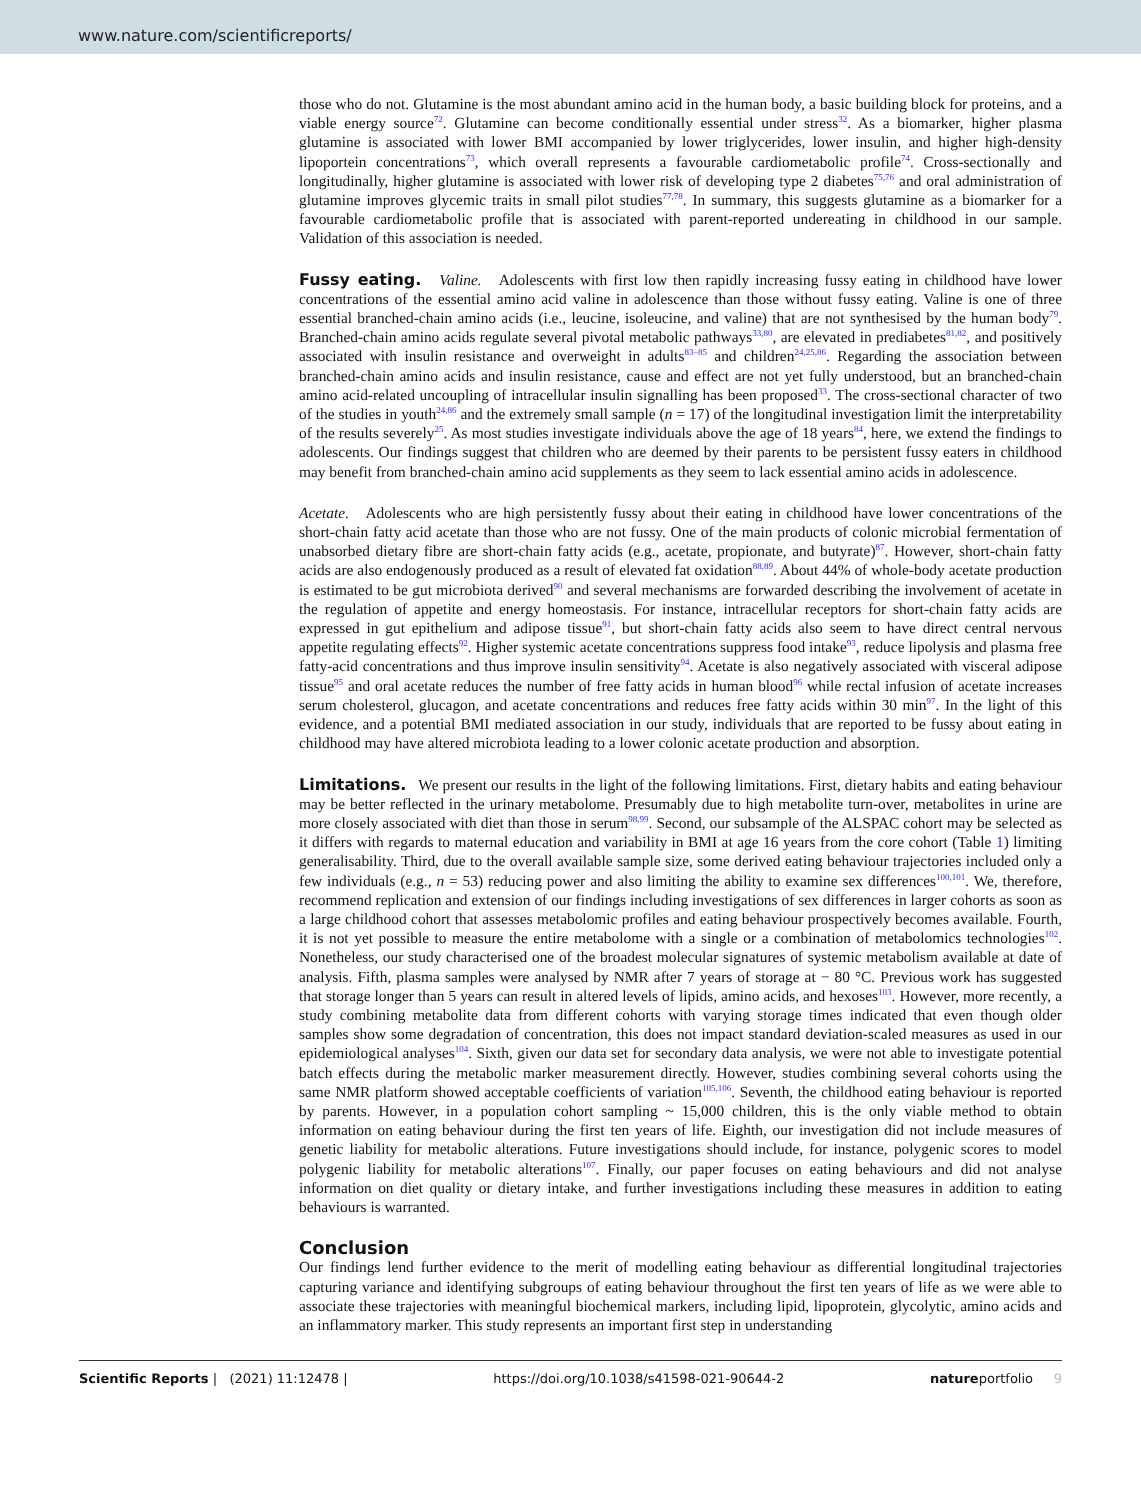www.nature.com/scientificreports/
those who do not. Glutamine is the most abundant amino acid in the human body, a basic building block for proteins, and a viable energy source<sup>72</sup>. Glutamine can become conditionally essential under stress<sup>32</sup>. As a biomarker, higher plasma glutamine is associated with lower BMI accompanied by lower triglycerides, lower insulin, and higher high-density lipoportein concentrations<sup>73</sup>, which overall represents a favourable cardiometabolic profile<sup>74</sup>. Cross-sectionally and longitudinally, higher glutamine is associated with lower risk of developing type 2 diabetes<sup>75,76</sup> and oral administration of glutamine improves glycemic traits in small pilot studies<sup>77,78</sup>. In summary, this suggests glutamine as a biomarker for a favourable cardiometabolic profile that is associated with parent-reported undereating in childhood in our sample. Validation of this association is needed.
Fussy eating. Valine. Adolescents with first low then rapidly increasing fussy eating in childhood have lower concentrations of the essential amino acid valine in adolescence than those without fussy eating. Valine is one of three essential branched-chain amino acids (i.e., leucine, isoleucine, and valine) that are not synthesised by the human body<sup>79</sup>. Branched-chain amino acids regulate several pivotal metabolic pathways<sup>33,80</sup>, are elevated in prediabetes<sup>81,82</sup>, and positively associated with insulin resistance and overweight in adults<sup>83–85</sup> and children<sup>24,25,86</sup>. Regarding the association between branched-chain amino acids and insulin resistance, cause and effect are not yet fully understood, but an branched-chain amino acid-related uncoupling of intracellular insulin signalling has been proposed<sup>33</sup>. The cross-sectional character of two of the studies in youth<sup>24,86</sup> and the extremely small sample (n = 17) of the longitudinal investigation limit the interpretability of the results severely<sup>25</sup>. As most studies investigate individuals above the age of 18 years<sup>84</sup>, here, we extend the findings to adolescents. Our findings suggest that children who are deemed by their parents to be persistent fussy eaters in childhood may benefit from branched-chain amino acid supplements as they seem to lack essential amino acids in adolescence.
Acetate. Adolescents who are high persistently fussy about their eating in childhood have lower concentrations of the short-chain fatty acid acetate than those who are not fussy. One of the main products of colonic microbial fermentation of unabsorbed dietary fibre are short-chain fatty acids (e.g., acetate, propionate, and butyrate)<sup>87</sup>. However, short-chain fatty acids are also endogenously produced as a result of elevated fat oxidation<sup>88,89</sup>. About 44% of whole-body acetate production is estimated to be gut microbiota derived<sup>90</sup> and several mechanisms are forwarded describing the involvement of acetate in the regulation of appetite and energy homeostasis. For instance, intracellular receptors for short-chain fatty acids are expressed in gut epithelium and adipose tissue<sup>91</sup>, but short-chain fatty acids also seem to have direct central nervous appetite regulating effects<sup>92</sup>. Higher systemic acetate concentrations suppress food intake<sup>93</sup>, reduce lipolysis and plasma free fatty-acid concentrations and thus improve insulin sensitivity<sup>94</sup>. Acetate is also negatively associated with visceral adipose tissue<sup>95</sup> and oral acetate reduces the number of free fatty acids in human blood<sup>96</sup> while rectal infusion of acetate increases serum cholesterol, glucagon, and acetate concentrations and reduces free fatty acids within 30 min<sup>97</sup>. In the light of this evidence, and a potential BMI mediated association in our study, individuals that are reported to be fussy about eating in childhood may have altered microbiota leading to a lower colonic acetate production and absorption.
Limitations. We present our results in the light of the following limitations. First, dietary habits and eating behaviour may be better reflected in the urinary metabolome. Presumably due to high metabolite turn-over, metabolites in urine are more closely associated with diet than those in serum<sup>98,99</sup>. Second, our subsample of the ALSPAC cohort may be selected as it differs with regards to maternal education and variability in BMI at age 16 years from the core cohort (Table 1) limiting generalisability. Third, due to the overall available sample size, some derived eating behaviour trajectories included only a few individuals (e.g., n = 53) reducing power and also limiting the ability to examine sex differences<sup>100,101</sup>. We, therefore, recommend replication and extension of our findings including investigations of sex differences in larger cohorts as soon as a large childhood cohort that assesses metabolomic profiles and eating behaviour prospectively becomes available. Fourth, it is not yet possible to measure the entire metabolome with a single or a combination of metabolomics technologies<sup>102</sup>. Nonetheless, our study characterised one of the broadest molecular signatures of systemic metabolism available at date of analysis. Fifth, plasma samples were analysed by NMR after 7 years of storage at − 80 °C. Previous work has suggested that storage longer than 5 years can result in altered levels of lipids, amino acids, and hexoses<sup>103</sup>. However, more recently, a study combining metabolite data from different cohorts with varying storage times indicated that even though older samples show some degradation of concentration, this does not impact standard deviation-scaled measures as used in our epidemiological analyses<sup>104</sup>. Sixth, given our data set for secondary data analysis, we were not able to investigate potential batch effects during the metabolic marker measurement directly. However, studies combining several cohorts using the same NMR platform showed acceptable coefficients of variation<sup>105,106</sup>. Seventh, the childhood eating behaviour is reported by parents. However, in a population cohort sampling ~ 15,000 children, this is the only viable method to obtain information on eating behaviour during the first ten years of life. Eighth, our investigation did not include measures of genetic liability for metabolic alterations. Future investigations should include, for instance, polygenic scores to model polygenic liability for metabolic alterations<sup>107</sup>. Finally, our paper focuses on eating behaviours and did not analyse information on diet quality or dietary intake, and further investigations including these measures in addition to eating behaviours is warranted.
Conclusion
Our findings lend further evidence to the merit of modelling eating behaviour as differential longitudinal trajectories capturing variance and identifying subgroups of eating behaviour throughout the first ten years of life as we were able to associate these trajectories with meaningful biochemical markers, including lipid, lipoprotein, glycolytic, amino acids and an inflammatory marker. This study represents an important first step in understanding
Scientific Reports | (2021) 11:12478 | https://doi.org/10.1038/s41598-021-90644-2 natureportfolio 9